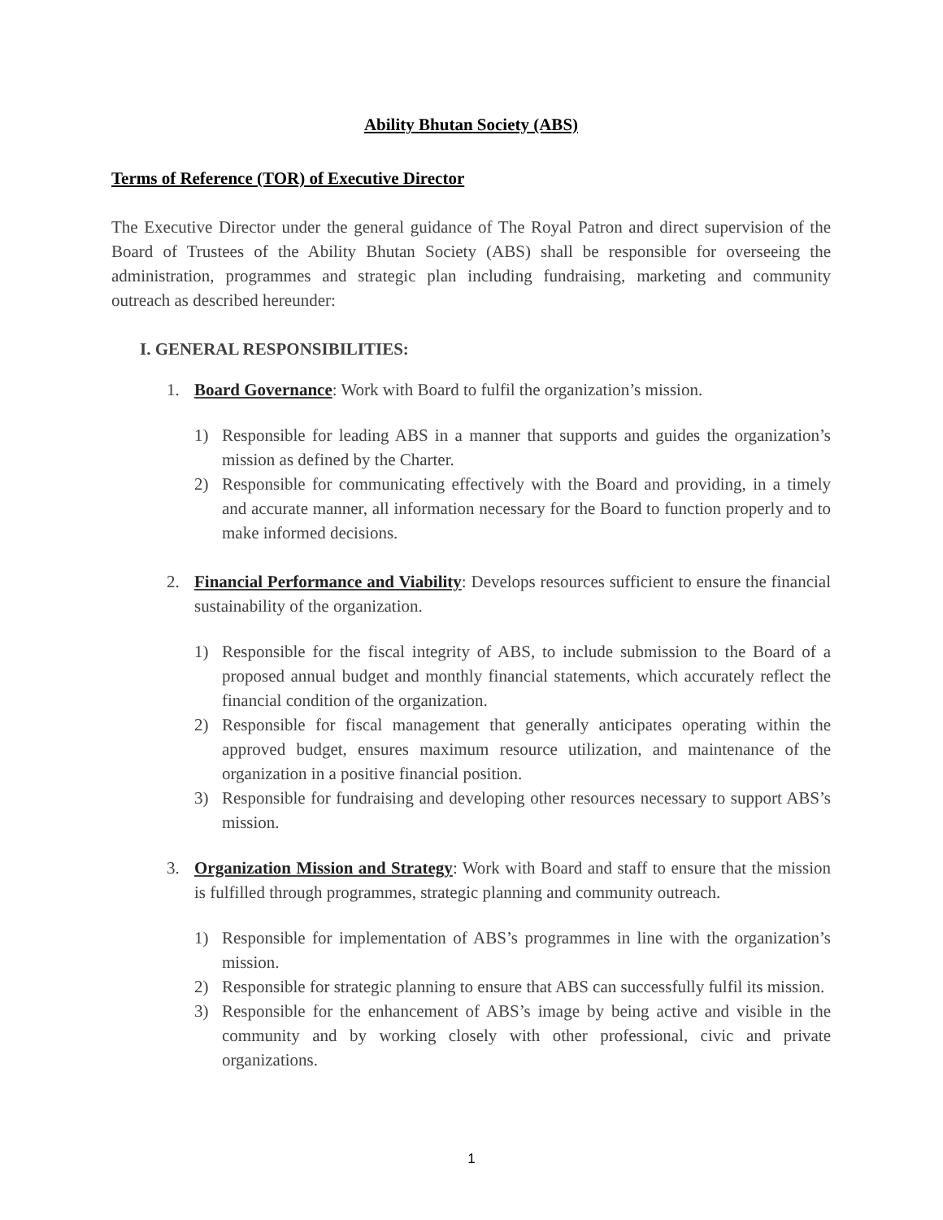Ability Bhutan Society (ABS)
Terms of Reference (TOR) of Executive Director
The Executive Director under the general guidance of The Royal Patron and direct supervision of the Board of Trustees of the Ability Bhutan Society (ABS) shall be responsible for overseeing the administration, programmes and strategic plan including fundraising, marketing and community outreach as described hereunder:
I. GENERAL RESPONSIBILITIES:
1. Board Governance: Work with Board to fulfil the organization’s mission.
1) Responsible for leading ABS in a manner that supports and guides the organization’s mission as defined by the Charter.
2) Responsible for communicating effectively with the Board and providing, in a timely and accurate manner, all information necessary for the Board to function properly and to make informed decisions.
2. Financial Performance and Viability: Develops resources sufficient to ensure the financial sustainability of the organization.
1) Responsible for the fiscal integrity of ABS, to include submission to the Board of a proposed annual budget and monthly financial statements, which accurately reflect the financial condition of the organization.
2) Responsible for fiscal management that generally anticipates operating within the approved budget, ensures maximum resource utilization, and maintenance of the organization in a positive financial position.
3) Responsible for fundraising and developing other resources necessary to support ABS’s mission.
3. Organization Mission and Strategy: Work with Board and staff to ensure that the mission is fulfilled through programmes, strategic planning and community outreach.
1) Responsible for implementation of ABS’s programmes in line with the organization’s mission.
2) Responsible for strategic planning to ensure that ABS can successfully fulfil its mission.
3) Responsible for the enhancement of ABS’s image by being active and visible in the community and by working closely with other professional, civic and private organizations.
1